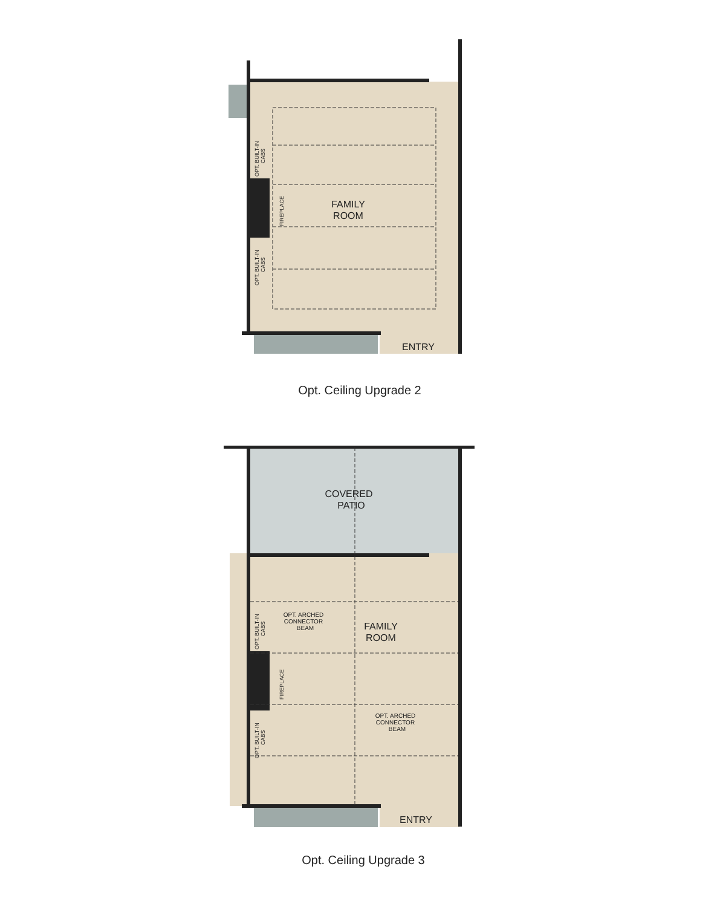FAMILY
ROOM
ENTRY
OPT. BUILT-IN
CABS
OPT. BUILT-IN
CABS
FIREPLACE
COVERED
PATIO
FAMILY
ROOM
OPT. ARCHED
CONNECTOR
BEAM
OPT. ARCHED
CONNECTOR
BEAM
ENTRY
OPT. BUILT-IN
CABS
OPT. BUILT-IN
CABS
FIREPLACE
Opt. Ceiling Upgrade 2
Opt. Ceiling Upgrade 3